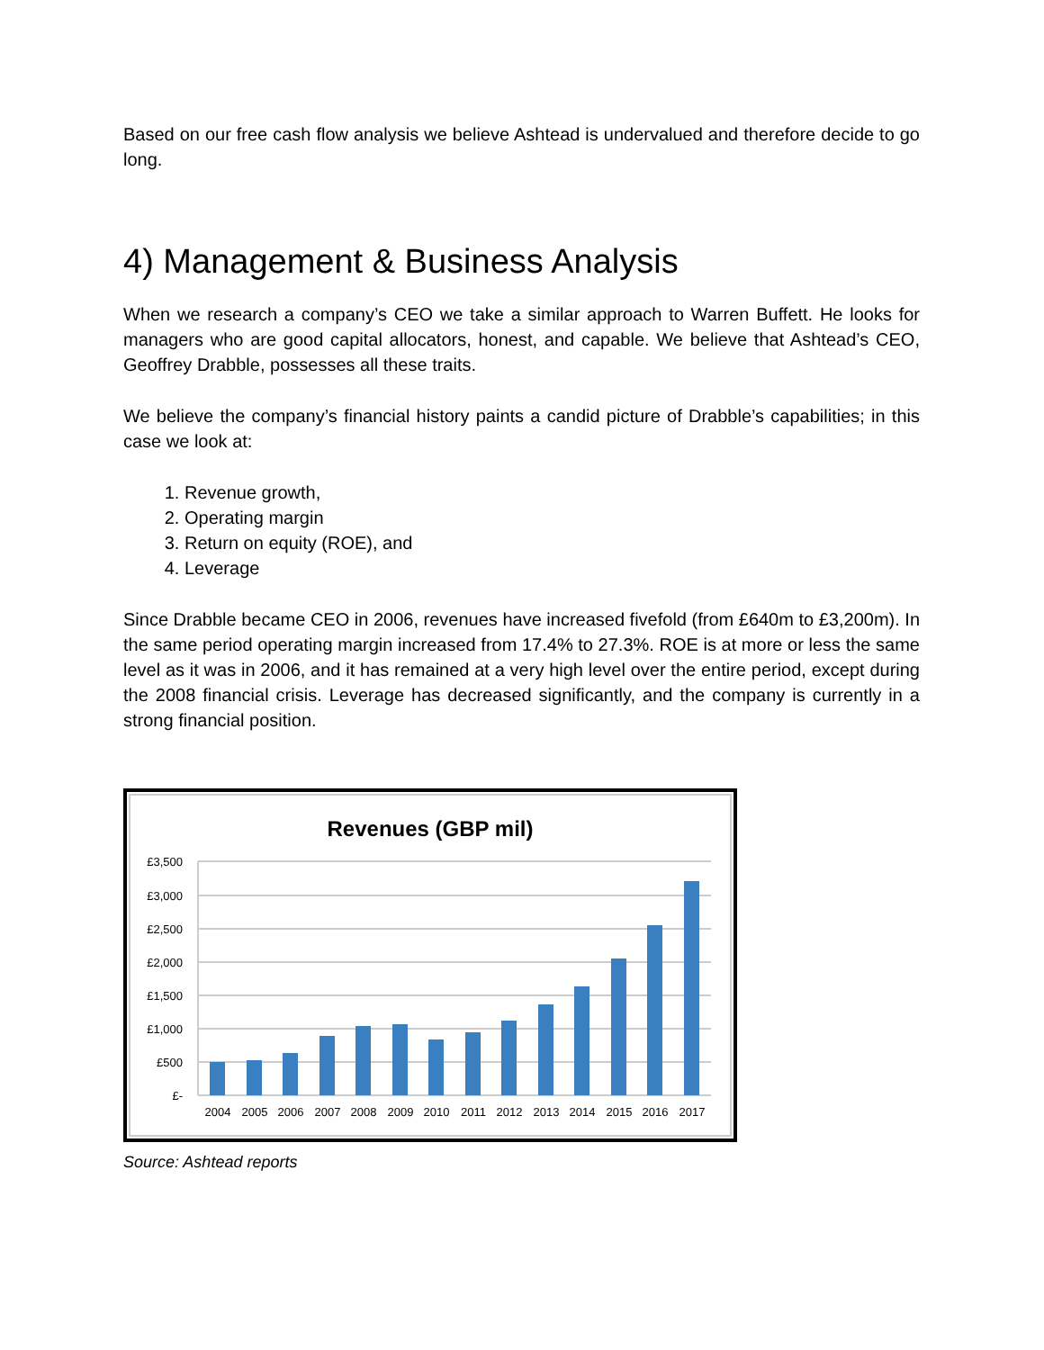Based on our free cash flow analysis we believe Ashtead is undervalued and therefore decide to go long.
4) Management & Business Analysis
When we research a company’s CEO we take a similar approach to Warren Buffett. He looks for managers who are good capital allocators, honest, and capable. We believe that Ashtead’s CEO, Geoffrey Drabble, possesses all these traits.
We believe the company’s financial history paints a candid picture of Drabble’s capabilities; in this case we look at:
1. Revenue growth,
2. Operating margin
3. Return on equity (ROE), and
4. Leverage
Since Drabble became CEO in 2006, revenues have increased fivefold (from £640m to £3,200m). In the same period operating margin increased from 17.4% to 27.3%. ROE is at more or less the same level as it was in 2006, and it has remained at a very high level over the entire period, except during the 2008 financial crisis. Leverage has decreased significantly, and the company is currently in a strong financial position.
Revenues (GBP mil)
£3,500
£3,000
£2,500
£2,000
£1,500
£1,000
£500
£-
2004
2005
2006
2007
2008
2009
2010
2011
2012
2013
2014
2015
2016
2017
Source: Ashtead reports